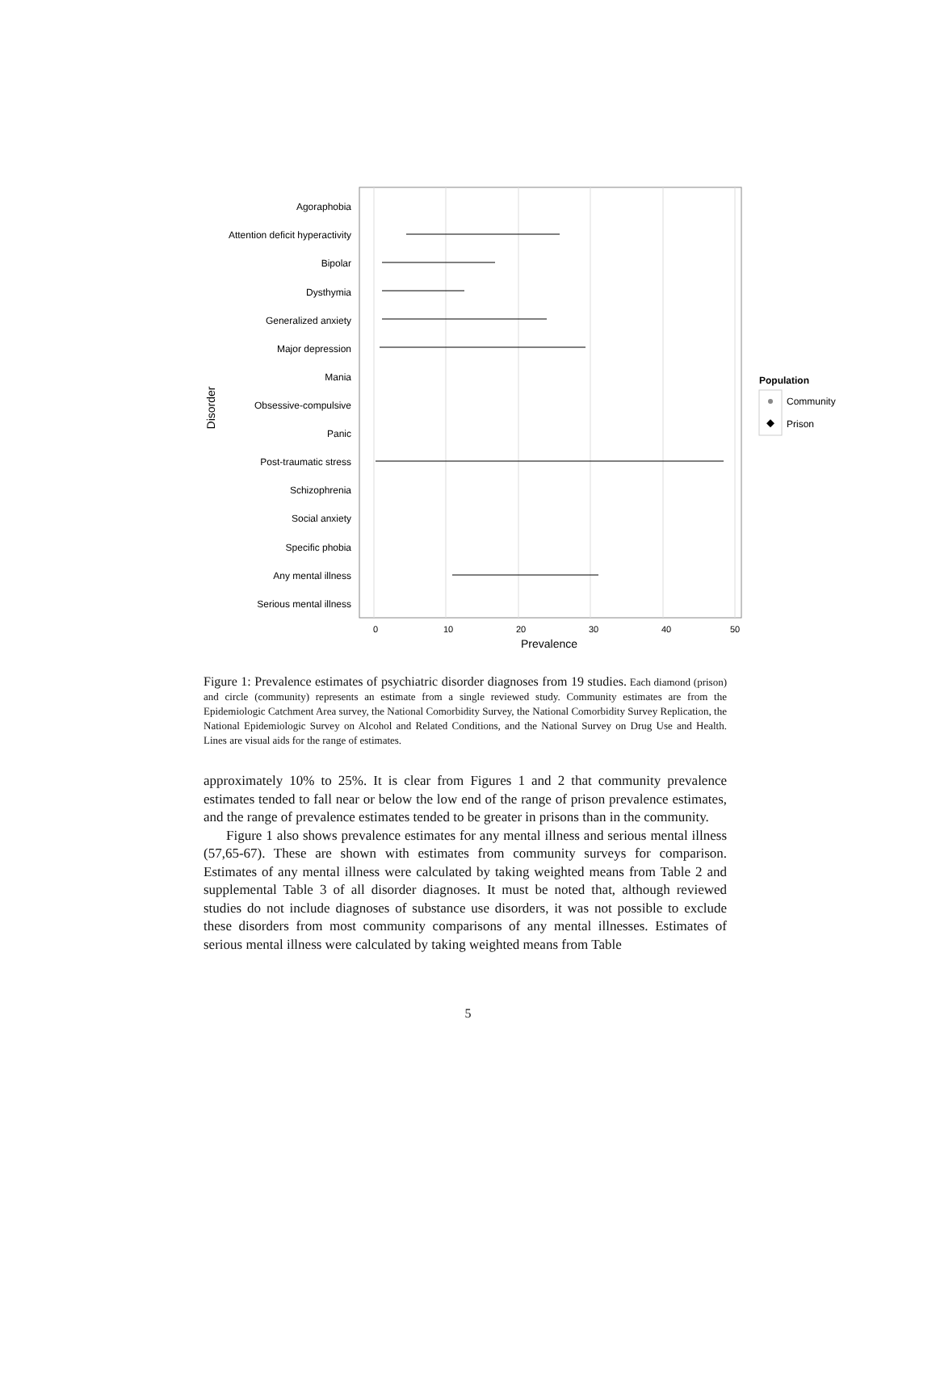Agoraphobia
Attention deficit hyperactivity
Bipolar
Dysthymia
Generalized anxiety
Major depression
Mania
Obsessive-compulsive
Panic
Post-traumatic stress
Schizophrenia
Social anxiety
Specific phobia
Any mental illness
Serious mental illness
0
10
20
30
40
50
Prevalence
Disorder
Population
Community
Prison
Figure 1: Prevalence estimates of psychiatric disorder diagnoses from 19 studies. Each diamond (prison) and circle (community) represents an estimate from a single reviewed study. Community estimates are from the Epidemiologic Catchment Area survey, the National Comorbidity Survey, the National Comorbidity Survey Replication, the National Epidemiologic Survey on Alcohol and Related Conditions, and the National Survey on Drug Use and Health. Lines are visual aids for the range of estimates.
approximately 10% to 25%. It is clear from Figures 1 and 2 that community prevalence estimates tended to fall near or below the low end of the range of prison prevalence estimates, and the range of prevalence estimates tended to be greater in prisons than in the community.
Figure 1 also shows prevalence estimates for any mental illness and serious mental illness (57,65-67). These are shown with estimates from community surveys for comparison. Estimates of any mental illness were calculated by taking weighted means from Table 2 and supplemental Table 3 of all disorder diagnoses. It must be noted that, although reviewed studies do not include diagnoses of substance use disorders, it was not possible to exclude these disorders from most community comparisons of any mental illnesses. Estimates of serious mental illness were calculated by taking weighted means from Table
5